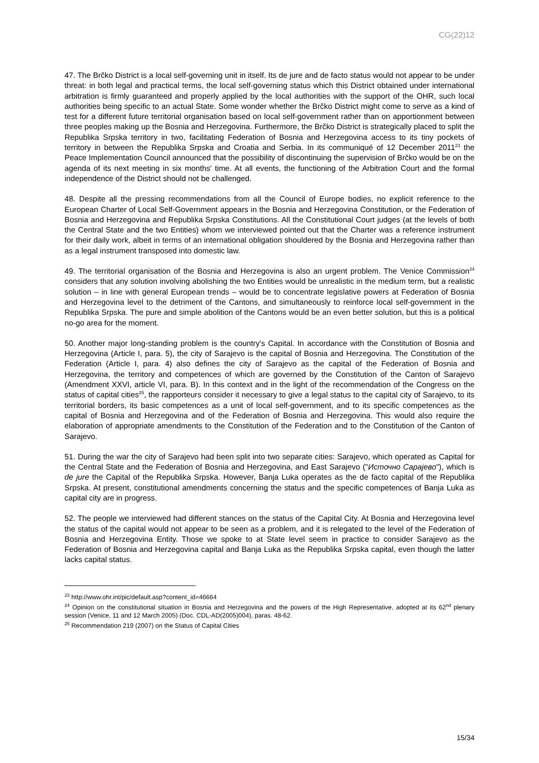CG(22)12
47. The Brčko District is a local self-governing unit in itself. Its de jure and de facto status would not appear to be under threat: in both legal and practical terms, the local self-governing status which this District obtained under international arbitration is firmly guaranteed and properly applied by the local authorities with the support of the OHR, such local authorities being specific to an actual State. Some wonder whether the Brčko District might come to serve as a kind of test for a different future territorial organisation based on local self-government rather than on apportionment between three peoples making up the Bosnia and Herzegovina. Furthermore, the Brčko District is strategically placed to split the Republika Srpska territory in two, facilitating Federation of Bosnia and Herzegovina access to its tiny pockets of territory in between the Republika Srpska and Croatia and Serbia. In its communiqué of 12 December 2011<sup>23</sup> the Peace Implementation Council announced that the possibility of discontinuing the supervision of Brčko would be on the agenda of its next meeting in six months' time. At all events, the functioning of the Arbitration Court and the formal independence of the District should not be challenged.
48. Despite all the pressing recommendations from all the Council of Europe bodies, no explicit reference to the European Charter of Local Self-Government appears in the Bosnia and Herzegovina Constitution, or the Federation of Bosnia and Herzegovina and Republika Srpska Constitutions. All the Constitutional Court judges (at the levels of both the Central State and the two Entities) whom we interviewed pointed out that the Charter was a reference instrument for their daily work, albeit in terms of an international obligation shouldered by the Bosnia and Herzegovina rather than as a legal instrument transposed into domestic law.
49. The territorial organisation of the Bosnia and Herzegovina is also an urgent problem. The Venice Commission<sup>24</sup> considers that any solution involving abolishing the two Entities would be unrealistic in the medium term, but a realistic solution – in line with general European trends – would be to concentrate legislative powers at Federation of Bosnia and Herzegovina level to the detriment of the Cantons, and simultaneously to reinforce local self-government in the Republika Srpska. The pure and simple abolition of the Cantons would be an even better solution, but this is a political no-go area for the moment.
50. Another major long-standing problem is the country's Capital. In accordance with the Constitution of Bosnia and Herzegovina (Article I, para. 5), the city of Sarajevo is the capital of Bosnia and Herzegovina. The Constitution of the Federation (Article I, para. 4) also defines the city of Sarajevo as the capital of the Federation of Bosnia and Herzegovina, the territory and competences of which are governed by the Constitution of the Canton of Sarajevo (Amendment XXVI, article VI, para. B). In this context and in the light of the recommendation of the Congress on the status of capital cities<sup>25</sup>, the rapporteurs consider it necessary to give a legal status to the capital city of Sarajevo, to its territorial borders, its basic competences as a unit of local self-government, and to its specific competences as the capital of Bosnia and Herzegovina and of the Federation of Bosnia and Herzegovina. This would also require the elaboration of appropriate amendments to the Constitution of the Federation and to the Constitution of the Canton of Sarajevo.
51. During the war the city of Sarajevo had been split into two separate cities: Sarajevo, which operated as Capital for the Central State and the Federation of Bosnia and Herzegovina, and East Sarajevo ("Источно Сарајево"), which is de jure the Capital of the Republika Srpska. However, Banja Luka operates as the de facto capital of the Republika Srpska. At present, constitutional amendments concerning the status and the specific competences of Banja Luka as capital city are in progress.
52. The people we interviewed had different stances on the status of the Capital City. At Bosnia and Herzegovina level the status of the capital would not appear to be seen as a problem, and it is relegated to the level of the Federation of Bosnia and Herzegovina Entity. Those we spoke to at State level seem in practice to consider Sarajevo as the Federation of Bosnia and Herzegovina capital and Banja Luka as the Republika Srpska capital, even though the latter lacks capital status.
<sup>23</sup> http://www.ohr.int/pic/default.asp?content_id=46664
<sup>24</sup> Opinion on the constitutional situation in Bosnia and Herzegovina and the powers of the High Representative, adopted at its 62<sup>nd</sup> plenary session (Venice, 11 and 12 March 2005) (Doc. CDL-AD(2005)004), paras. 48-62.
<sup>25</sup> Recommendation 219 (2007) on the Status of Capital Cities
15/34